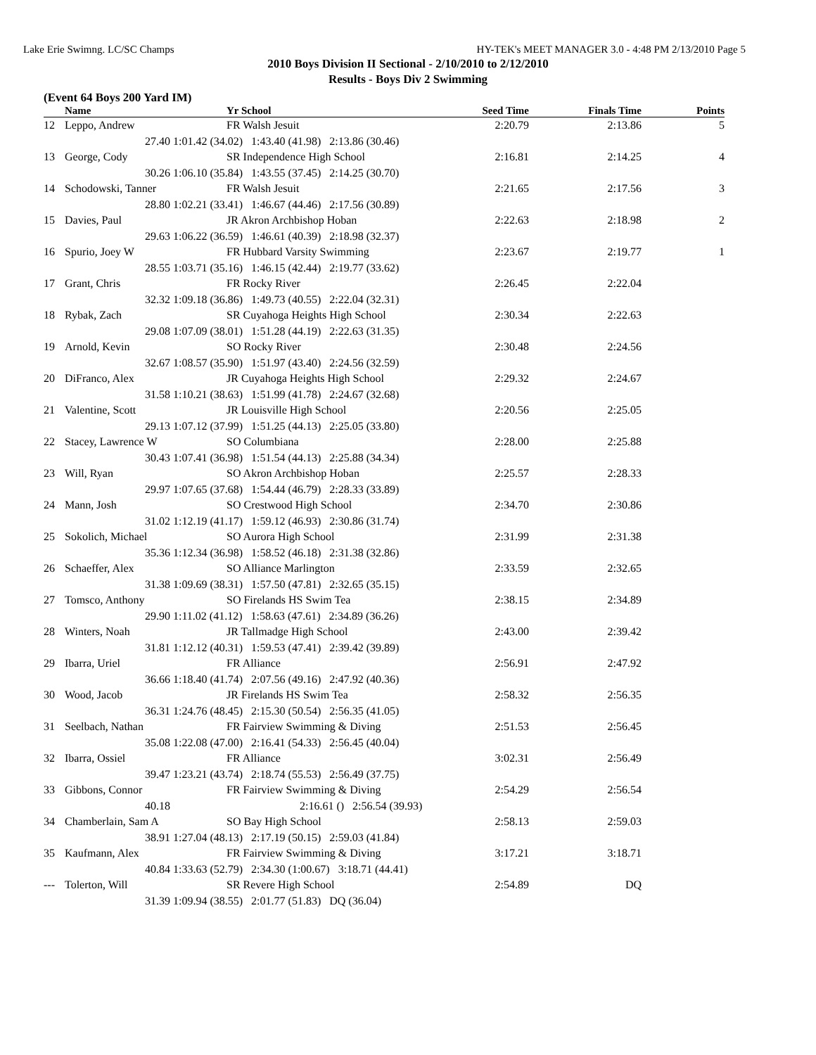Lake Erie Swimng. LC/SC Champs HY-TEK's MEET MANAGER 3.0 - 4:48 PM 2/13/2010 Page 5
2010 Boys Division II Sectional - 2/10/2010 to 2/12/2010
Results - Boys Div 2 Swimming
(Event 64 Boys 200 Yard IM)
| | Name | | Yr School | Seed Time | Finals Time | Points |
| --- | --- | --- | --- | --- | --- | --- |
| 12 | Leppo, Andrew | | FR Walsh Jesuit | 2:20.79 | 2:13.86 | 5 |
| | 27.40 | 1:01.42 (34.02) 1:43.40 (41.98) 2:13.86 (30.46) | | | | |
| 13 | George, Cody | | SR Independence High School | 2:16.81 | 2:14.25 | 4 |
| | 30.26 | 1:06.10 (35.84) 1:43.55 (37.45) 2:14.25 (30.70) | | | | |
| 14 | Schodowski, Tanner | | FR Walsh Jesuit | 2:21.65 | 2:17.56 | 3 |
| | 28.80 | 1:02.21 (33.41) 1:46.67 (44.46) 2:17.56 (30.89) | | | | |
| 15 | Davies, Paul | | JR Akron Archbishop Hoban | 2:22.63 | 2:18.98 | 2 |
| | 29.63 | 1:06.22 (36.59) 1:46.61 (40.39) 2:18.98 (32.37) | | | | |
| 16 | Spurio, Joey W | | FR Hubbard Varsity Swimming | 2:23.67 | 2:19.77 | 1 |
| | 28.55 | 1:03.71 (35.16) 1:46.15 (42.44) 2:19.77 (33.62) | | | | |
| 17 | Grant, Chris | | FR Rocky River | 2:26.45 | 2:22.04 | |
| | 32.32 | 1:09.18 (36.86) 1:49.73 (40.55) 2:22.04 (32.31) | | | | |
| 18 | Rybak, Zach | | SR Cuyahoga Heights High School | 2:30.34 | 2:22.63 | |
| | 29.08 | 1:07.09 (38.01) 1:51.28 (44.19) 2:22.63 (31.35) | | | | |
| 19 | Arnold, Kevin | | SO Rocky River | 2:30.48 | 2:24.56 | |
| | 32.67 | 1:08.57 (35.90) 1:51.97 (43.40) 2:24.56 (32.59) | | | | |
| 20 | DiFranco, Alex | | JR Cuyahoga Heights High School | 2:29.32 | 2:24.67 | |
| | 31.58 | 1:10.21 (38.63) 1:51.99 (41.78) 2:24.67 (32.68) | | | | |
| 21 | Valentine, Scott | | JR Louisville High School | 2:20.56 | 2:25.05 | |
| | 29.13 | 1:07.12 (37.99) 1:51.25 (44.13) 2:25.05 (33.80) | | | | |
| 22 | Stacey, Lawrence W | | SO Columbiana | 2:28.00 | 2:25.88 | |
| | 30.43 | 1:07.41 (36.98) 1:51.54 (44.13) 2:25.88 (34.34) | | | | |
| 23 | Will, Ryan | | SO Akron Archbishop Hoban | 2:25.57 | 2:28.33 | |
| | 29.97 | 1:07.65 (37.68) 1:54.44 (46.79) 2:28.33 (33.89) | | | | |
| 24 | Mann, Josh | | SO Crestwood High School | 2:34.70 | 2:30.86 | |
| | 31.02 | 1:12.19 (41.17) 1:59.12 (46.93) 2:30.86 (31.74) | | | | |
| 25 | Sokolich, Michael | | SO Aurora High School | 2:31.99 | 2:31.38 | |
| | 35.36 | 1:12.34 (36.98) 1:58.52 (46.18) 2:31.38 (32.86) | | | | |
| 26 | Schaeffer, Alex | | SO Alliance Marlington | 2:33.59 | 2:32.65 | |
| | 31.38 | 1:09.69 (38.31) 1:57.50 (47.81) 2:32.65 (35.15) | | | | |
| 27 | Tomsco, Anthony | | SO Firelands HS Swim Tea | 2:38.15 | 2:34.89 | |
| | 29.90 | 1:11.02 (41.12) 1:58.63 (47.61) 2:34.89 (36.26) | | | | |
| 28 | Winters, Noah | | JR Tallmadge High School | 2:43.00 | 2:39.42 | |
| | 31.81 | 1:12.12 (40.31) 1:59.53 (47.41) 2:39.42 (39.89) | | | | |
| 29 | Ibarra, Uriel | | FR Alliance | 2:56.91 | 2:47.92 | |
| | 36.66 | 1:18.40 (41.74) 2:07.56 (49.16) 2:47.92 (40.36) | | | | |
| 30 | Wood, Jacob | | JR Firelands HS Swim Tea | 2:58.32 | 2:56.35 | |
| | 36.31 | 1:24.76 (48.45) 2:15.30 (50.54) 2:56.35 (41.05) | | | | |
| 31 | Seelbach, Nathan | | FR Fairview Swimming & Diving | 2:51.53 | 2:56.45 | |
| | 35.08 | 1:22.08 (47.00) 2:16.41 (54.33) 2:56.45 (40.04) | | | | |
| 32 | Ibarra, Ossiel | | FR Alliance | 3:02.31 | 2:56.49 | |
| | 39.47 | 1:23.21 (43.74) 2:18.74 (55.53) 2:56.49 (37.75) | | | | |
| 33 | Gibbons, Connor | | FR Fairview Swimming & Diving | 2:54.29 | 2:56.54 | |
| | 40.18 | 2:16.61 () 2:56.54 (39.93) | | | | |
| 34 | Chamberlain, Sam A | | SO Bay High School | 2:58.13 | 2:59.03 | |
| | 38.91 | 1:27.04 (48.13) 2:17.19 (50.15) 2:59.03 (41.84) | | | | |
| 35 | Kaufmann, Alex | | FR Fairview Swimming & Diving | 3:17.21 | 3:18.71 | |
| | 40.84 | 1:33.63 (52.79) 2:34.30 (1:00.67) 3:18.71 (44.41) | | | | |
| --- | Tolerton, Will | | SR Revere High School | 2:54.89 | DQ | |
| | 31.39 | 1:09.94 (38.55) 2:01.77 (51.83) DQ (36.04) | | | | |